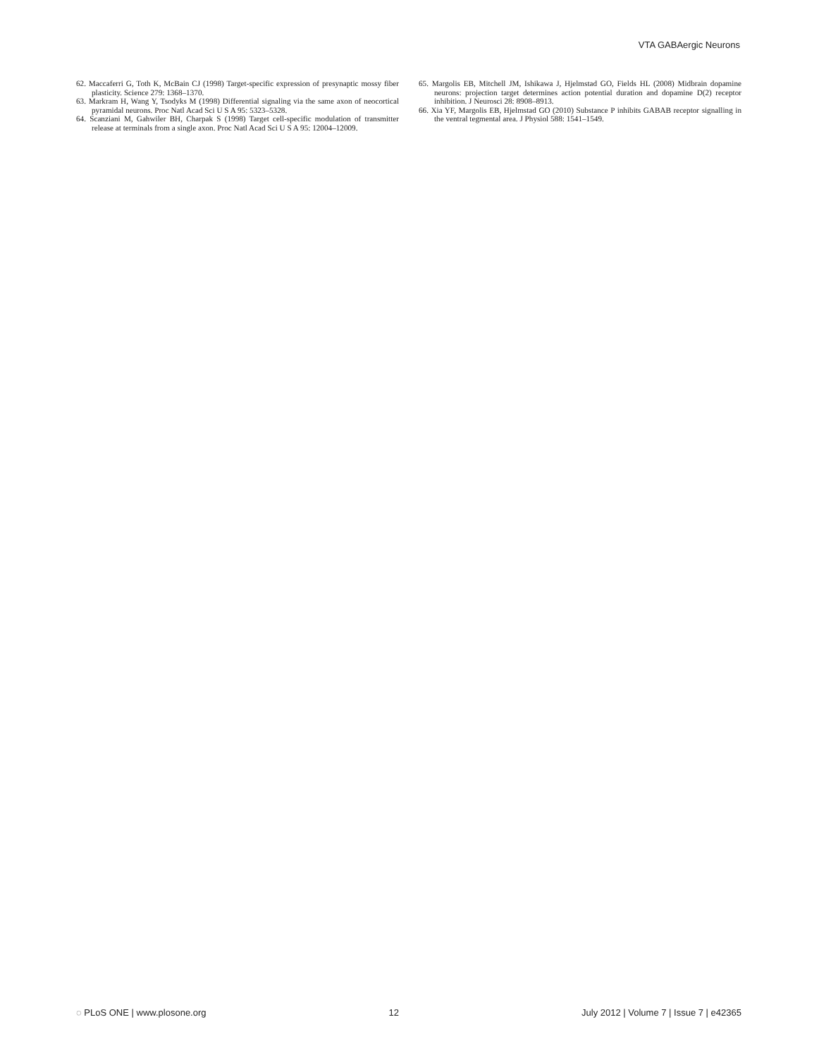VTA GABAergic Neurons
62. Maccaferri G, Toth K, McBain CJ (1998) Target-specific expression of presynaptic mossy fiber plasticity. Science 279: 1368–1370.
63. Markram H, Wang Y, Tsodyks M (1998) Differential signaling via the same axon of neocortical pyramidal neurons. Proc Natl Acad Sci U S A 95: 5323–5328.
64. Scanziani M, Gahwiler BH, Charpak S (1998) Target cell-specific modulation of transmitter release at terminals from a single axon. Proc Natl Acad Sci U S A 95: 12004–12009.
65. Margolis EB, Mitchell JM, Ishikawa J, Hjelmstad GO, Fields HL (2008) Midbrain dopamine neurons: projection target determines action potential duration and dopamine D(2) receptor inhibition. J Neurosci 28: 8908–8913.
66. Xia YF, Margolis EB, Hjelmstad GO (2010) Substance P inhibits GABAB receptor signalling in the ventral tegmental area. J Physiol 588: 1541–1549.
◌ PLoS ONE | www.plosone.org 12 July 2012 | Volume 7 | Issue 7 | e42365